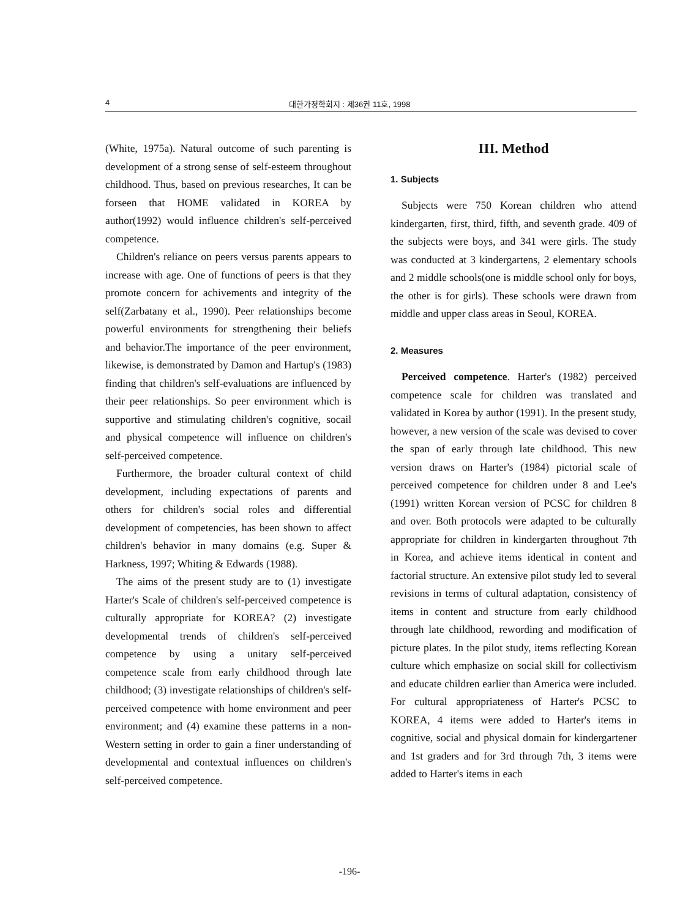4 대한가정학회지 : 제36권 11호, 1998
(White, 1975a). Natural outcome of such parenting is development of a strong sense of self-esteem throughout childhood. Thus, based on previous researches, It can be forseen that HOME validated in KOREA by author(1992) would influence children's self-perceived competence.
Children's reliance on peers versus parents appears to increase with age. One of functions of peers is that they promote concern for achivements and integrity of the self(Zarbatany et al., 1990). Peer relationships become powerful environments for strengthening their beliefs and behavior.The importance of the peer environment, likewise, is demonstrated by Damon and Hartup's (1983) finding that children's self-evaluations are influenced by their peer relationships. So peer environment which is supportive and stimulating children's cognitive, socail and physical competence will influence on children's self-perceived competence.
Furthermore, the broader cultural context of child development, including expectations of parents and others for children's social roles and differential development of competencies, has been shown to affect children's behavior in many domains (e.g. Super & Harkness, 1997; Whiting & Edwards (1988).
The aims of the present study are to (1) investigate Harter's Scale of children's self-perceived competence is culturally appropriate for KOREA? (2) investigate developmental trends of children's self-perceived competence by using a unitary self-perceived competence scale from early childhood through late childhood; (3) investigate relationships of children's self-perceived competence with home environment and peer environment; and (4) examine these patterns in a non-Western setting in order to gain a finer understanding of developmental and contextual influences on children's self-perceived competence.
III. Method
1. Subjects
Subjects were 750 Korean children who attend kindergarten, first, third, fifth, and seventh grade. 409 of the subjects were boys, and 341 were girls. The study was conducted at 3 kindergartens, 2 elementary schools and 2 middle schools(one is middle school only for boys, the other is for girls). These schools were drawn from middle and upper class areas in Seoul, KOREA.
2. Measures
Perceived competence. Harter's (1982) perceived competence scale for children was translated and validated in Korea by author (1991). In the present study, however, a new version of the scale was devised to cover the span of early through late childhood. This new version draws on Harter's (1984) pictorial scale of perceived competence for children under 8 and Lee's (1991) written Korean version of PCSC for children 8 and over. Both protocols were adapted to be culturally appropriate for children in kindergarten throughout 7th in Korea, and achieve items identical in content and factorial structure. An extensive pilot study led to several revisions in terms of cultural adaptation, consistency of items in content and structure from early childhood through late childhood, rewording and modification of picture plates. In the pilot study, items reflecting Korean culture which emphasize on social skill for collectivism and educate children earlier than America were included. For cultural appropriateness of Harter's PCSC to KOREA, 4 items were added to Harter's items in cognitive, social and physical domain for kindergartener and 1st graders and for 3rd through 7th, 3 items were added to Harter's items in each
-196-